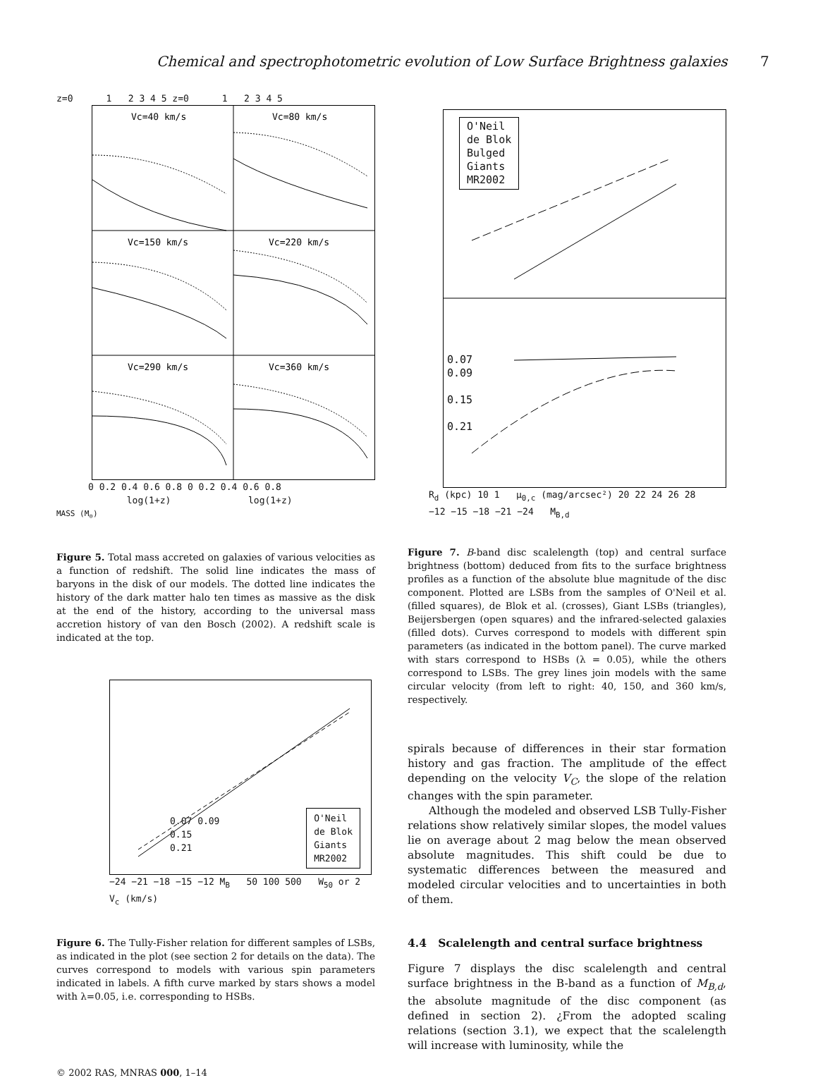Chemical and spectrophotometric evolution of Low Surface Brightness galaxies 7
z=0 1 2 3 4 5 z=0 1 2 3 4 5
Vc=40 km/s
Vc=80 km/s
Vc=150 km/s
Vc=220 km/s
Vc=290 km/s
Vc=360 km/s
0 0.2 0.4 0.6 0.8 0 0.2 0.4 0.6 0.8
log(1+z) log(1+z)
MASS (M<sub>⊙</sub>)
Figure 5. Total mass accreted on galaxies of various velocities as a function of redshift. The solid line indicates the mass of baryons in the disk of our models. The dotted line indicates the history of the dark matter halo ten times as massive as the disk at the end of the history, according to the universal mass accretion history of van den Bosch (2002). A redshift scale is indicated at the top.
O'Neil
de Blok
Giants
MR2002
0.07 0.09
0.15
0.21
−24 −21 −18 −15 −12 M<sub>B</sub> 50 100 500 W<sub>50</sub> or 2 V<sub>c</sub> (km/s)
Figure 6. The Tully-Fisher relation for different samples of LSBs, as indicated in the plot (see section 2 for details on the data). The curves correspond to models with various spin parameters indicated in labels. A fifth curve marked by stars shows a model with λ=0.05, i.e. corresponding to HSBs.
O'Neil
de Blok
Bulged
Giants
MR2002
0.07
0.09
0.15
0.21
R<sub>d</sub> (kpc) 10 1 μ<sub>0,c</sub> (mag/arcsec²) 20 22 24 26 28
−12 −15 −18 −21 −24 M<sub>B,d</sub>
Figure 7. B-band disc scalelength (top) and central surface brightness (bottom) deduced from fits to the surface brightness profiles as a function of the absolute blue magnitude of the disc component. Plotted are LSBs from the samples of O'Neil et al. (filled squares), de Blok et al. (crosses), Giant LSBs (triangles), Beijersbergen (open squares) and the infrared-selected galaxies (filled dots). Curves correspond to models with different spin parameters (as indicated in the bottom panel). The curve marked with stars correspond to HSBs (λ = 0.05), while the others correspond to LSBs. The grey lines join models with the same circular velocity (from left to right: 40, 150, and 360 km/s, respectively.
spirals because of differences in their star formation history and gas fraction. The amplitude of the effect depending on the velocity V<sub>C</sub>, the slope of the relation changes with the spin parameter.
Although the modeled and observed LSB Tully-Fisher relations show relatively similar slopes, the model values lie on average about 2 mag below the mean observed absolute magnitudes. This shift could be due to systematic differences between the measured and modeled circular velocities and to uncertainties in both of them.
4.4 Scalelength and central surface brightness
Figure 7 displays the disc scalelength and central surface brightness in the B-band as a function of M<sub>B,d</sub>, the absolute magnitude of the disc component (as defined in section 2). ¿From the adopted scaling relations (section 3.1), we expect that the scalelength will increase with luminosity, while the
© 2002 RAS, MNRAS 000, 1–14